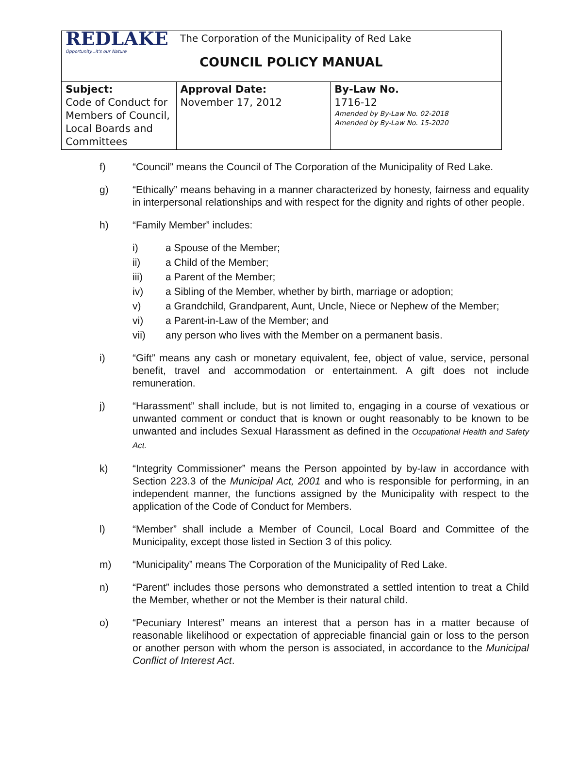| REDLAKE Opportunity...it's our Nature | The Corporation of the Municipality of Red Lake COUNCIL POLICY MANUAL | |
| Subject: Code of Conduct for Members of Council, Local Boards and Committees | Approval Date: November 17, 2012 | By-Law No. 1716-12 Amended by By-Law No. 02-2018 Amended by By-Law No. 15-2020 |
f) “Council” means the Council of The Corporation of the Municipality of Red Lake.
g) “Ethically” means behaving in a manner characterized by honesty, fairness and equality in interpersonal relationships and with respect for the dignity and rights of other people.
h) “Family Member” includes:
i) a Spouse of the Member;
ii) a Child of the Member;
iii) a Parent of the Member;
iv) a Sibling of the Member, whether by birth, marriage or adoption;
v) a Grandchild, Grandparent, Aunt, Uncle, Niece or Nephew of the Member;
vi) a Parent-in-Law of the Member; and
vii) any person who lives with the Member on a permanent basis.
i) “Gift” means any cash or monetary equivalent, fee, object of value, service, personal benefit, travel and accommodation or entertainment. A gift does not include remuneration.
j) “Harassment” shall include, but is not limited to, engaging in a course of vexatious or unwanted comment or conduct that is known or ought reasonably to be known to be unwanted and includes Sexual Harassment as defined in the Occupational Health and Safety Act.
k) “Integrity Commissioner” means the Person appointed by by-law in accordance with Section 223.3 of the Municipal Act, 2001 and who is responsible for performing, in an independent manner, the functions assigned by the Municipality with respect to the application of the Code of Conduct for Members.
l) “Member” shall include a Member of Council, Local Board and Committee of the Municipality, except those listed in Section 3 of this policy.
m) “Municipality” means The Corporation of the Municipality of Red Lake.
n) “Parent” includes those persons who demonstrated a settled intention to treat a Child the Member, whether or not the Member is their natural child.
o) “Pecuniary Interest” means an interest that a person has in a matter because of reasonable likelihood or expectation of appreciable financial gain or loss to the person or another person with whom the person is associated, in accordance to the Municipal Conflict of Interest Act.